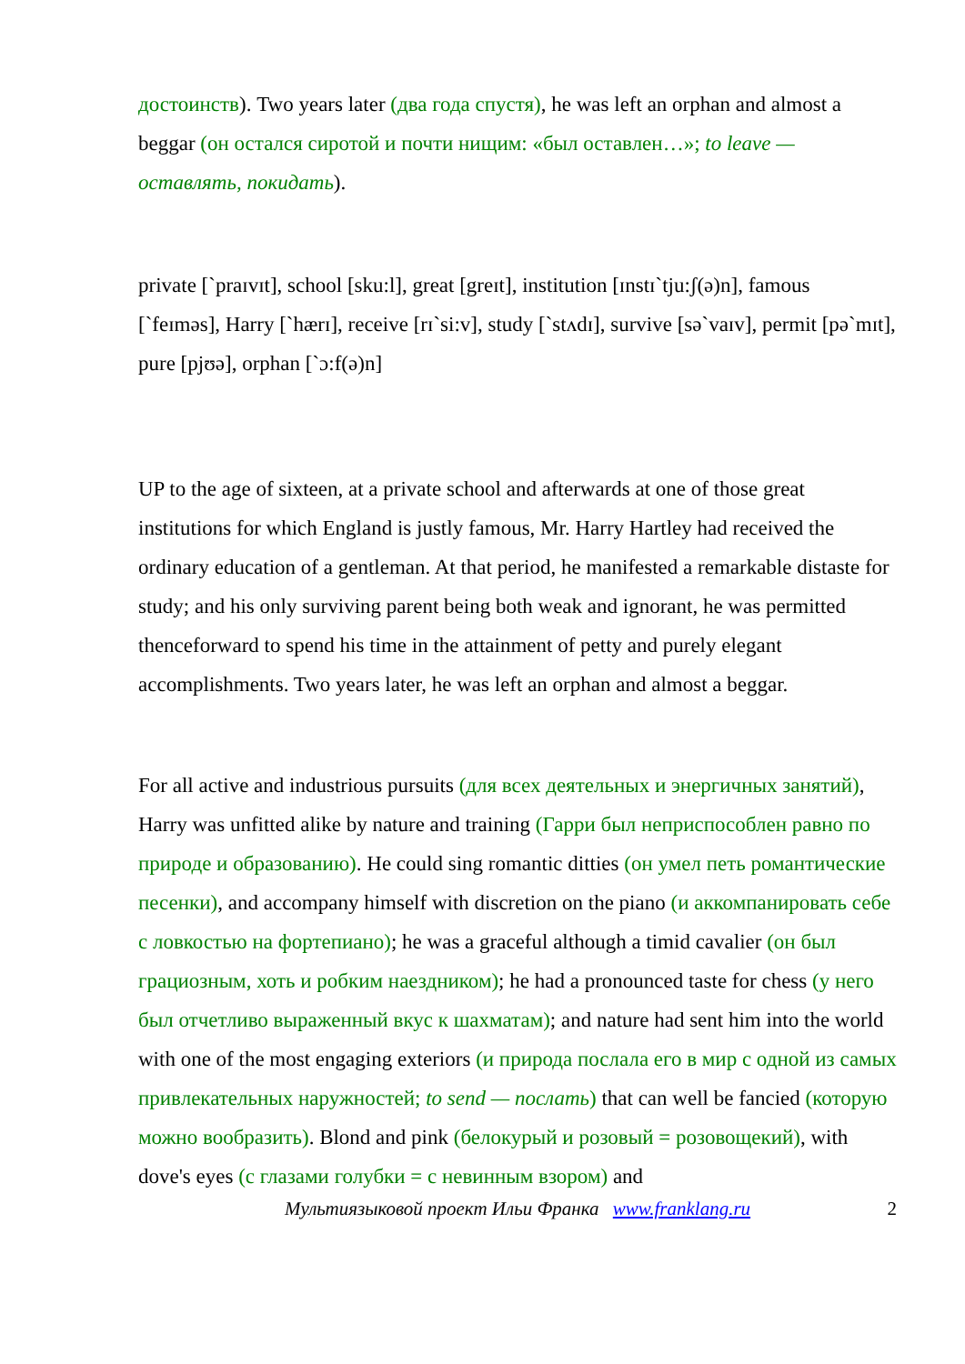достоинств). Two years later (два года спустя), he was left an orphan and almost a beggar (он остался сиротой и почти нищим: «был оставлен…»; to leave — оставлять, покидать).
private [`praɪvɪt], school [sku:l], great [greɪt], institution [ɪnstɪ`tju:ʃ(ə)n], famous [`feɪməs], Harry [`hærɪ], receive [rɪ`si:v], study [`stʌdɪ], survive [sə`vaɪv], permit [pə`mɪt], pure [pjʊə], orphan [`ɔ:f(ə)n]
UP to the age of sixteen, at a private school and afterwards at one of those great institutions for which England is justly famous, Mr. Harry Hartley had received the ordinary education of a gentleman. At that period, he manifested a remarkable distaste for study; and his only surviving parent being both weak and ignorant, he was permitted thenceforward to spend his time in the attainment of petty and purely elegant accomplishments. Two years later, he was left an orphan and almost a beggar.
For all active and industrious pursuits (для всех деятельных и энергичных занятий), Harry was unfitted alike by nature and training (Гарри был неприспособлен равно по природе и образованию). He could sing romantic ditties (он умел петь романтические песенки), and accompany himself with discretion on the piano (и аккомпанировать себе с ловкостью на фортепиано); he was a graceful although a timid cavalier (он был грациозным, хоть и робким наездником); he had a pronounced taste for chess (у него был отчетливо выраженный вкус к шахматам); and nature had sent him into the world with one of the most engaging exteriors (и природа послала его в мир с одной из самых привлекательных наружностей; to send — послать) that can well be fancied (которую можно вообразить). Blond and pink (белокурый и розовый = розовощекий), with dove's eyes (с глазами голубки = с невинным взором) and
Мультиязыковой проект Ильи Франка www.franklang.ru 2